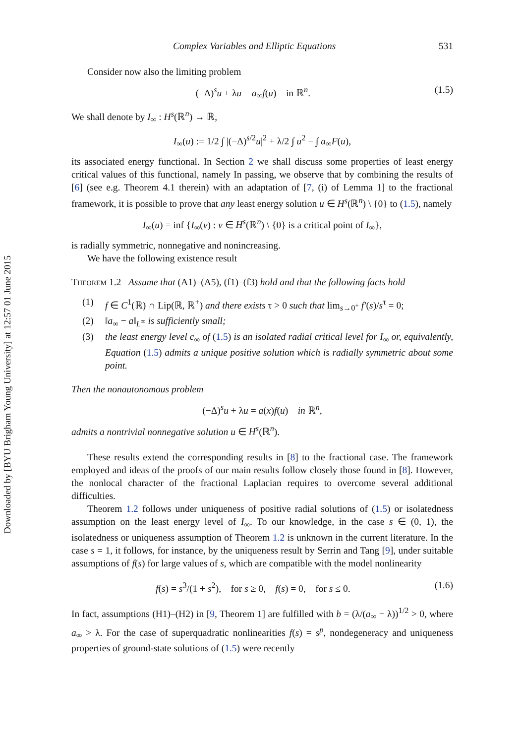Downloaded by [BYU Brigham Young University] at 12:57 01 June 2015
Complex Variables and Elliptic Equations 531
Consider now also the limiting problem
(−Δ)<sup>s</sup>u + λu = a<sub>∞</sub>f(u) in ℝ<sup>n</sup>. (1.5)
We shall denote by I<sub>∞</sub> : H<sup>s</sup>(ℝ<sup>n</sup>) → ℝ,
I<sub>∞</sub>(u) := 1/2 ∫ |(−Δ)<sup>s/2</sup>u|<sup>2</sup> + λ/2 ∫ u<sup>2</sup> − ∫ a<sub>∞</sub>F(u),
its associated energy functional. In Section 2 we shall discuss some properties of least energy critical values of this functional, namely In passing, we observe that by combining the results of [6] (see e.g. Theorem 4.1 therein) with an adaptation of [7, (i) of Lemma 1] to the fractional framework, it is possible to prove that any least energy solution u ∈ H<sup>s</sup>(ℝ<sup>n</sup>) \ {0} to (1.5), namely
I<sub>∞</sub>(u) = inf {I<sub>∞</sub>(v) : v ∈ H<sup>s</sup>(ℝ<sup>n</sup>) \ {0} is a critical point of I<sub>∞</sub>},
is radially symmetric, nonnegative and nonincreasing.
We have the following existence result
Theorem 1.2 Assume that (A1)–(A5), (f1)–(f3) hold and that the following facts hold
(1) f ∈ C<sup>1</sup>(ℝ) ∩ Lip(ℝ, ℝ<sup>+</sup>) and there exists τ > 0 such that lim<sub>s→0<sup>+</sup></sub> f′(s)/s<sup>τ</sup> = 0;
(2) ‖a<sub>∞</sub> − a‖<sub>L<sup>∞</sup></sub> is sufficiently small;
(3) the least energy level c<sub>∞</sub> of (1.5) is an isolated radial critical level for I<sub>∞</sub> or, equivalently, Equation (1.5) admits a unique positive solution which is radially symmetric about some point.
Then the nonautonomous problem
(−Δ)<sup>s</sup>u + λu = a(x)f(u) in ℝ<sup>n</sup>,
admits a nontrivial nonnegative solution u ∈ H<sup>s</sup>(ℝ<sup>n</sup>).
These results extend the corresponding results in [8] to the fractional case. The framework employed and ideas of the proofs of our main results follow closely those found in [8]. However, the nonlocal character of the fractional Laplacian requires to overcome several additional difficulties.
Theorem 1.2 follows under uniqueness of positive radial solutions of (1.5) or isolatedness assumption on the least energy level of I<sub>∞</sub>. To our knowledge, in the case s ∈ (0, 1), the isolatedness or uniqueness assumption of Theorem 1.2 is unknown in the current literature. In the case s = 1, it follows, for instance, by the uniqueness result by Serrin and Tang [9], under suitable assumptions of f(s) for large values of s, which are compatible with the model nonlinearity
f(s) = s<sup>3</sup>/(1 + s<sup>2</sup>), for s ≥ 0, f(s) = 0, for s ≤ 0. (1.6)
In fact, assumptions (H1)–(H2) in [9, Theorem 1] are fulfilled with b = (λ/(a<sub>∞</sub> − λ))<sup>1/2</sup> > 0, where a<sub>∞</sub> > λ. For the case of superquadratic nonlinearities f(s) = s<sup>p</sup>, nondegeneracy and uniqueness properties of ground-state solutions of (1.5) were recently